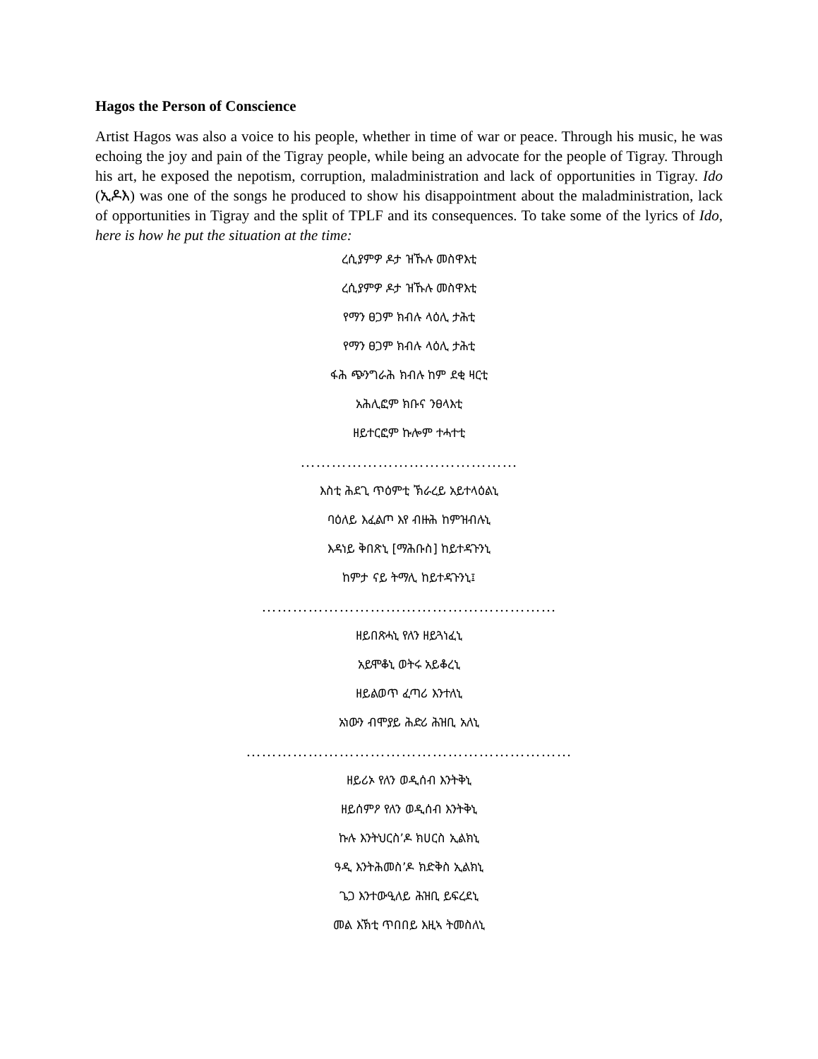Hagos the Person of Conscience
Artist Hagos was also a voice to his people, whether in time of war or peace. Through his music, he was echoing the joy and pain of the Tigray people, while being an advocate for the people of Tigray. Through his art, he exposed the nepotism, corruption, maladministration and lack of opportunities in Tigray. Ido (ኢዶእ) was one of the songs he produced to show his disappointment about the maladministration, lack of opportunities in Tigray and the split of TPLF and its consequences. To take some of the lyrics of Ido, here is how he put the situation at the time:
ረሲያምዎ ዶታ ዝኹሉ መስዋእቲ
ረሲያምዎ ዶታ ዝኹሉ መስዋእቲ
የማን ፀጋም ክብሉ ላዕሊ ታሕቲ
የማን ፀጋም ክብሉ ላዕሊ ታሕቲ
ፋሕ ጭንግራሕ ክብሉ ከም ደቂ ዛርቲ
አሕሊፎም ክቡና ንፀላእቲ
ዘይተርፎም ኩሎም ተሓተቲ
……………………………………
እስቲ ሕደጊ ጥዕምቲ ኽራረይ አይተላዕልኒ
ባዕለይ እፈልጦ እየ ብዙሕ ከምዝብሉኒ
እዳነይ ቅበጽኒ [ማሕቡስ] ከይተዳጉንኒ
ከምታ ናይ ትማሊ ከይተዳጉንኒ፤
…………………………………………………
ዘይበጽሓኒ የለን ዘይጓነፈኒ
አይሞቆኒ ወትሩ አይቆረኒ
ዘይልወጥ ፈጣሪ እንተለኒ
አነውን ብሞያይ ሕድሪ ሕዝቢ አለኒ
………………………………………………………
ዘይሪኦ የለን ወዲሰብ እንትቅኒ
ዘይሰምዖ የለን ወዲሰብ እንትቅኒ
ኩሉ እንትህርስ’ዶ ክሀርስ ኢልክኒ
ዓዲ እንትሕመስ’ዶ ክድቅስ ኢልክኒ
ጌጋ እንተውዒለይ ሕዝቢ ይፍረደኒ
መል እኽቲ ጥበበይ እዚኣ ትመስለኒ